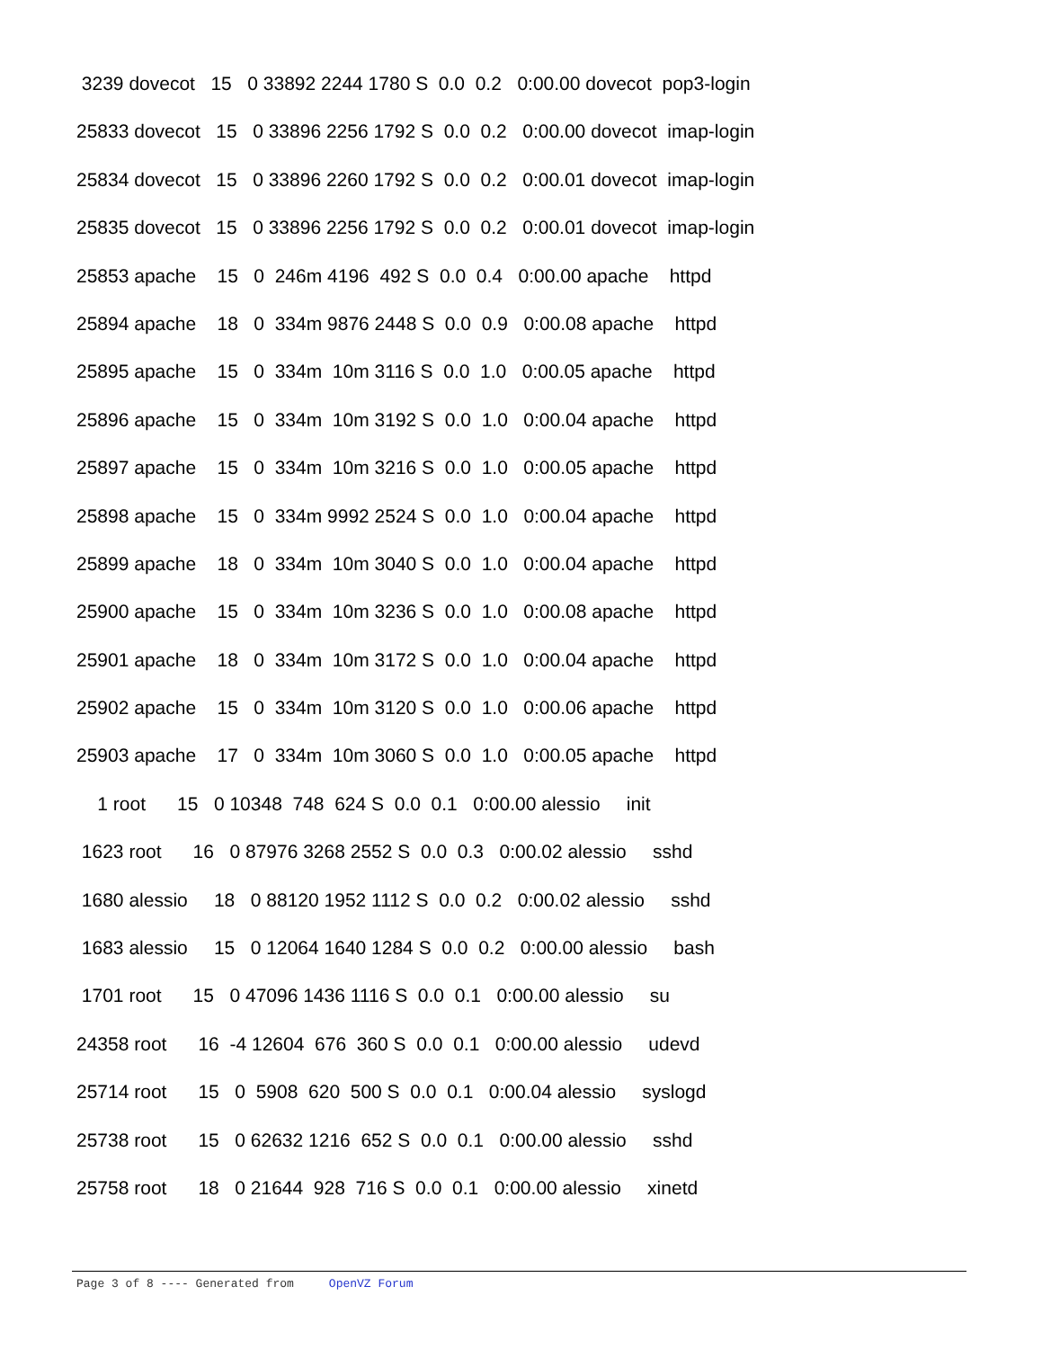3239 dovecot 15 0 33892 2244 1780 S 0.0 0.2 0:00.00 dovecot pop3-login
25833 dovecot 15 0 33896 2256 1792 S 0.0 0.2 0:00.00 dovecot imap-login
25834 dovecot 15 0 33896 2260 1792 S 0.0 0.2 0:00.01 dovecot imap-login
25835 dovecot 15 0 33896 2256 1792 S 0.0 0.2 0:00.01 dovecot imap-login
25853 apache 15 0 246m 4196 492 S 0.0 0.4 0:00.00 apache httpd
25894 apache 18 0 334m 9876 2448 S 0.0 0.9 0:00.08 apache httpd
25895 apache 15 0 334m 10m 3116 S 0.0 1.0 0:00.05 apache httpd
25896 apache 15 0 334m 10m 3192 S 0.0 1.0 0:00.04 apache httpd
25897 apache 15 0 334m 10m 3216 S 0.0 1.0 0:00.05 apache httpd
25898 apache 15 0 334m 9992 2524 S 0.0 1.0 0:00.04 apache httpd
25899 apache 18 0 334m 10m 3040 S 0.0 1.0 0:00.04 apache httpd
25900 apache 15 0 334m 10m 3236 S 0.0 1.0 0:00.08 apache httpd
25901 apache 18 0 334m 10m 3172 S 0.0 1.0 0:00.04 apache httpd
25902 apache 15 0 334m 10m 3120 S 0.0 1.0 0:00.06 apache httpd
25903 apache 17 0 334m 10m 3060 S 0.0 1.0 0:00.05 apache httpd
1 root 15 0 10348 748 624 S 0.0 0.1 0:00.00 alessio init
1623 root 16 0 87976 3268 2552 S 0.0 0.3 0:00.02 alessio sshd
1680 alessio 18 0 88120 1952 1112 S 0.0 0.2 0:00.02 alessio sshd
1683 alessio 15 0 12064 1640 1284 S 0.0 0.2 0:00.00 alessio bash
1701 root 15 0 47096 1436 1116 S 0.0 0.1 0:00.00 alessio su
24358 root 16 -4 12604 676 360 S 0.0 0.1 0:00.00 alessio udevd
25714 root 15 0 5908 620 500 S 0.0 0.1 0:00.04 alessio syslogd
25738 root 15 0 62632 1216 652 S 0.0 0.1 0:00.00 alessio sshd
25758 root 18 0 21644 928 716 S 0.0 0.1 0:00.00 alessio xinetd
Page 3 of 8 ---- Generated from OpenVZ Forum